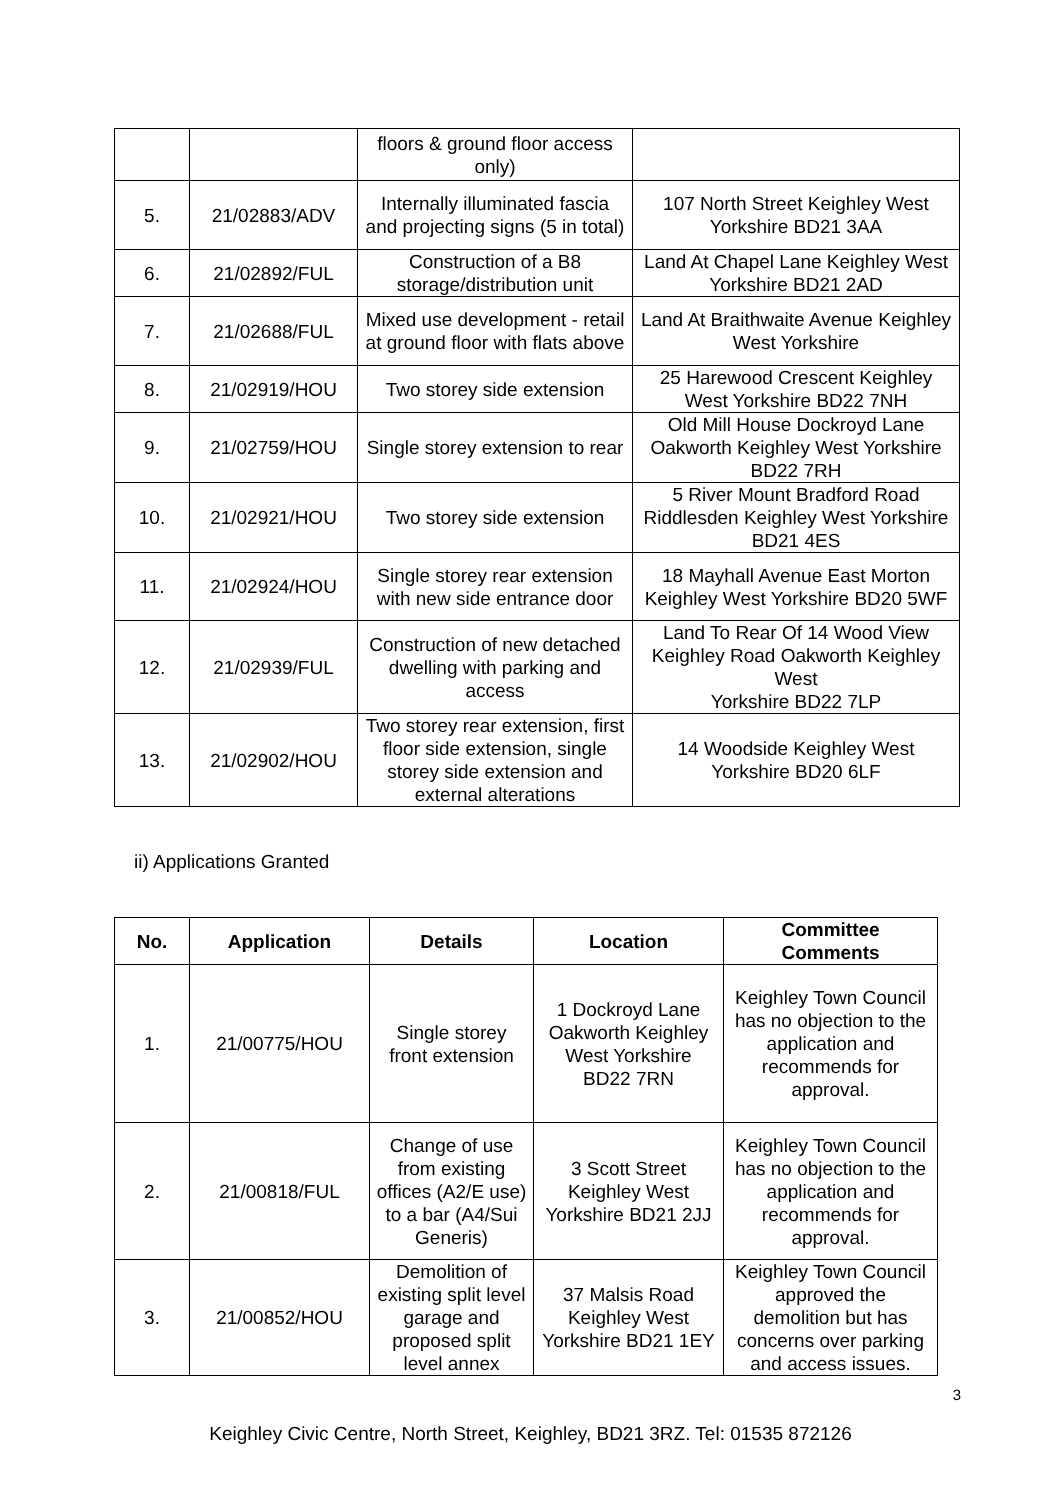| | | floors & ground floor access only) | |
| 5. | 21/02883/ADV | Internally illuminated fascia and projecting signs (5 in total) | 107 North Street Keighley West Yorkshire BD21 3AA |
| 6. | 21/02892/FUL | Construction of a B8 storage/distribution unit | Land At Chapel Lane Keighley West Yorkshire BD21 2AD |
| 7. | 21/02688/FUL | Mixed use development - retail at ground floor with flats above | Land At Braithwaite Avenue Keighley West Yorkshire |
| 8. | 21/02919/HOU | Two storey side extension | 25 Harewood Crescent Keighley West Yorkshire BD22 7NH |
| 9. | 21/02759/HOU | Single storey extension to rear | Old Mill House Dockroyd Lane Oakworth Keighley West Yorkshire BD22 7RH |
| 10. | 21/02921/HOU | Two storey side extension | 5 River Mount Bradford Road Riddlesden Keighley West Yorkshire BD21 4ES |
| 11. | 21/02924/HOU | Single storey rear extension with new side entrance door | 18 Mayhall Avenue East Morton Keighley West Yorkshire BD20 5WF |
| 12. | 21/02939/FUL | Construction of new detached dwelling with parking and access | Land To Rear Of 14 Wood View Keighley Road Oakworth Keighley West Yorkshire BD22 7LP |
| 13. | 21/02902/HOU | Two storey rear extension, first floor side extension, single storey side extension and external alterations | 14 Woodside Keighley West Yorkshire BD20 6LF |
ii) Applications Granted
| No. | Application | Details | Location | Committee Comments |
| --- | --- | --- | --- | --- |
| 1. | 21/00775/HOU | Single storey front extension | 1 Dockroyd Lane Oakworth Keighley West Yorkshire BD22 7RN | Keighley Town Council has no objection to the application and recommends for approval. |
| 2. | 21/00818/FUL | Change of use from existing offices (A2/E use) to a bar (A4/Sui Generis) | 3 Scott Street Keighley West Yorkshire BD21 2JJ | Keighley Town Council has no objection to the application and recommends for approval. |
| 3. | 21/00852/HOU | Demolition of existing split level garage and proposed split level annex | 37 Malsis Road Keighley West Yorkshire BD21 1EY | Keighley Town Council approved the demolition but has concerns over parking and access issues. |
3
Keighley Civic Centre, North Street, Keighley, BD21 3RZ. Tel: 01535 872126